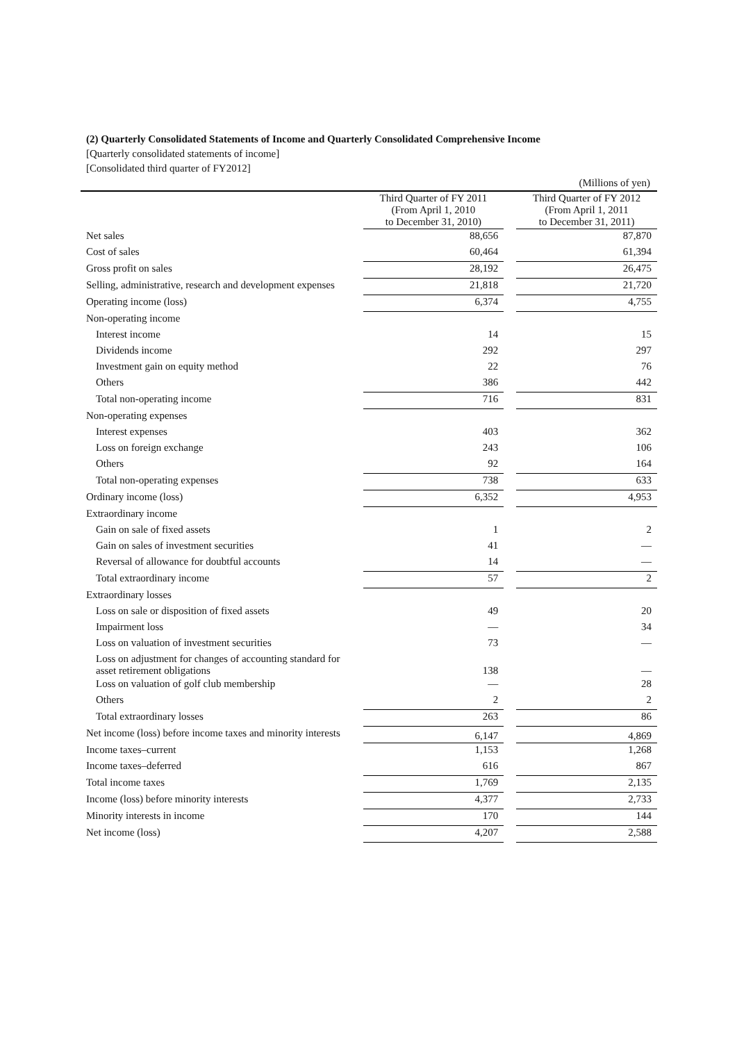(2) Quarterly Consolidated Statements of Income and Quarterly Consolidated Comprehensive Income
[Quarterly consolidated statements of income]
[Consolidated third quarter of FY2012]
(Millions of yen)
| | | Third Quarter of FY 2011 (From April 1, 2010 to December 31, 2010) | | Third Quarter of FY 2012 (From April 1, 2011 to December 31, 2011) |
| --- | --- | --- | --- | --- |
| Net sales | | 88,656 | | 87,870 |
| Cost of sales | | 60,464 | | 61,394 |
| Gross profit on sales | | 28,192 | | 26,475 |
| Selling, administrative, research and development expenses | | 21,818 | | 21,720 |
| Operating income (loss) | | 6,374 | | 4,755 |
| Non-operating income | | | | |
| Interest income | | 14 | | 15 |
| Dividends income | | 292 | | 297 |
| Investment gain on equity method | | 22 | | 76 |
| Others | | 386 | | 442 |
| Total non-operating income | | 716 | | 831 |
| Non-operating expenses | | | | |
| Interest expenses | | 403 | | 362 |
| Loss on foreign exchange | | 243 | | 106 |
| Others | | 92 | | 164 |
| Total non-operating expenses | | 738 | | 633 |
| Ordinary income (loss) | | 6,352 | | 4,953 |
| Extraordinary income | | | | |
| Gain on sale of fixed assets | | 1 | | 2 |
| Gain on sales of investment securities | | 41 | | — |
| Reversal of allowance for doubtful accounts | | 14 | | — |
| Total extraordinary income | | 57 | | 2 |
| Extraordinary losses | | | | |
| Loss on sale or disposition of fixed assets | | 49 | | 20 |
| Impairment loss | | — | | 34 |
| Loss on valuation of investment securities | | 73 | | — |
| Loss on adjustment for changes of accounting standard for asset retirement obligations | | 138 | | — |
| Loss on valuation of golf club membership | | — | | 28 |
| Others | | 2 | | 2 |
| Total extraordinary losses | | 263 | | 86 |
| Net income (loss) before income taxes and minority interests | | 6,147 | | 4,869 |
| Income taxes–current | | 1,153 | | 1,268 |
| Income taxes–deferred | | 616 | | 867 |
| Total income taxes | | 1,769 | | 2,135 |
| Income (loss) before minority interests | | 4,377 | | 2,733 |
| Minority interests in income | | 170 | | 144 |
| Net income (loss) | | 4,207 | | 2,588 |